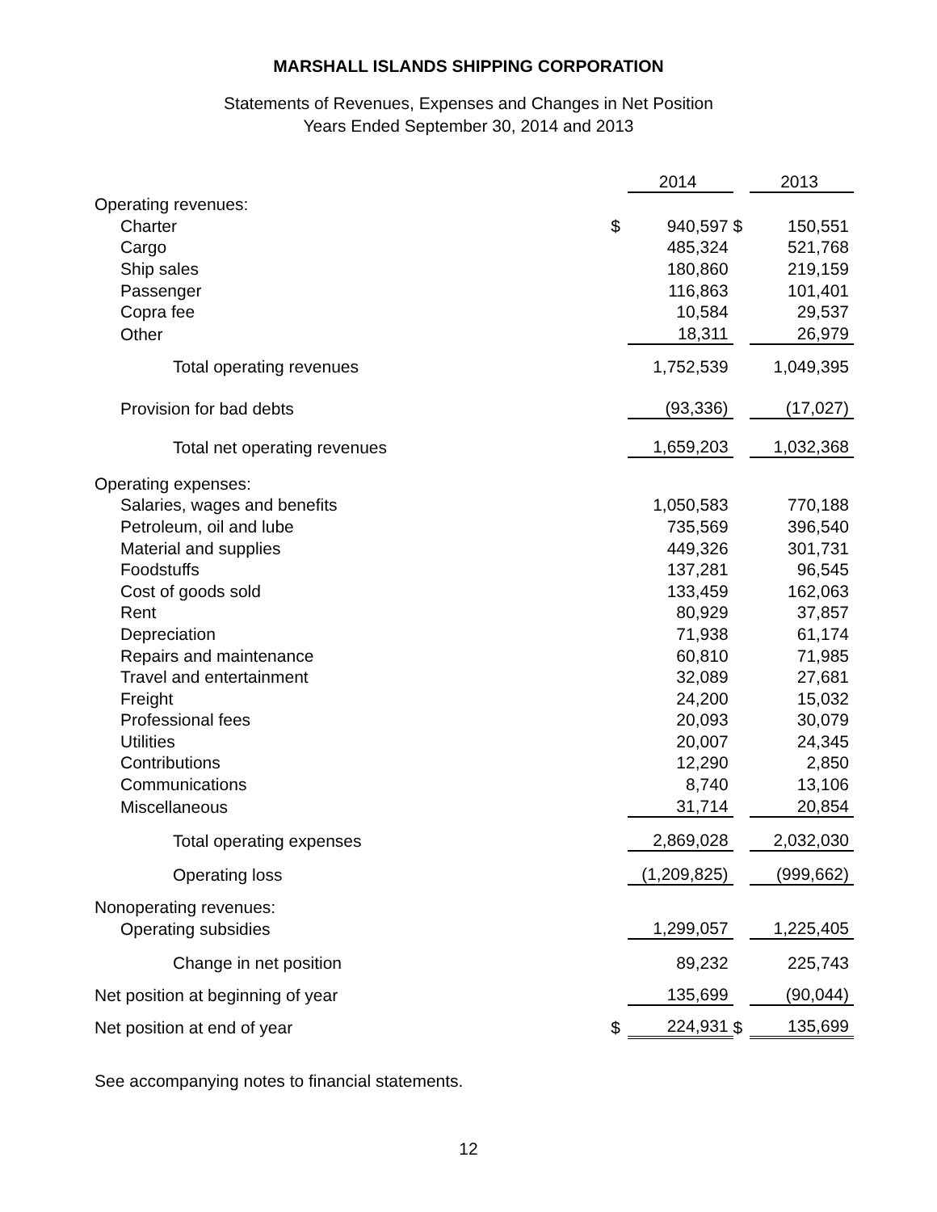MARSHALL ISLANDS SHIPPING CORPORATION
Statements of Revenues, Expenses and Changes in Net Position
Years Ended September 30, 2014 and 2013
| | | 2014 | | 2013 |
| Operating revenues: | | | | |
| Charter | $ | 940,597 | $ | 150,551 |
| Cargo | | 485,324 | | 521,768 |
| Ship sales | | 180,860 | | 219,159 |
| Passenger | | 116,863 | | 101,401 |
| Copra fee | | 10,584 | | 29,537 |
| Other | | 18,311 | | 26,979 |
| Total operating revenues | | 1,752,539 | | 1,049,395 |
| Provision for bad debts | | (93,336) | | (17,027) |
| Total net operating revenues | | 1,659,203 | | 1,032,368 |
| Operating expenses: | | | | |
| Salaries, wages and benefits | | 1,050,583 | | 770,188 |
| Petroleum, oil and lube | | 735,569 | | 396,540 |
| Material and supplies | | 449,326 | | 301,731 |
| Foodstuffs | | 137,281 | | 96,545 |
| Cost of goods sold | | 133,459 | | 162,063 |
| Rent | | 80,929 | | 37,857 |
| Depreciation | | 71,938 | | 61,174 |
| Repairs and maintenance | | 60,810 | | 71,985 |
| Travel and entertainment | | 32,089 | | 27,681 |
| Freight | | 24,200 | | 15,032 |
| Professional fees | | 20,093 | | 30,079 |
| Utilities | | 20,007 | | 24,345 |
| Contributions | | 12,290 | | 2,850 |
| Communications | | 8,740 | | 13,106 |
| Miscellaneous | | 31,714 | | 20,854 |
| Total operating expenses | | 2,869,028 | | 2,032,030 |
| Operating loss | | (1,209,825) | | (999,662) |
| Nonoperating revenues: | | | | |
| Operating subsidies | | 1,299,057 | | 1,225,405 |
| Change in net position | | 89,232 | | 225,743 |
| Net position at beginning of year | | 135,699 | | (90,044) |
| Net position at end of year | $ | 224,931 | $ | 135,699 |
See accompanying notes to financial statements.
12